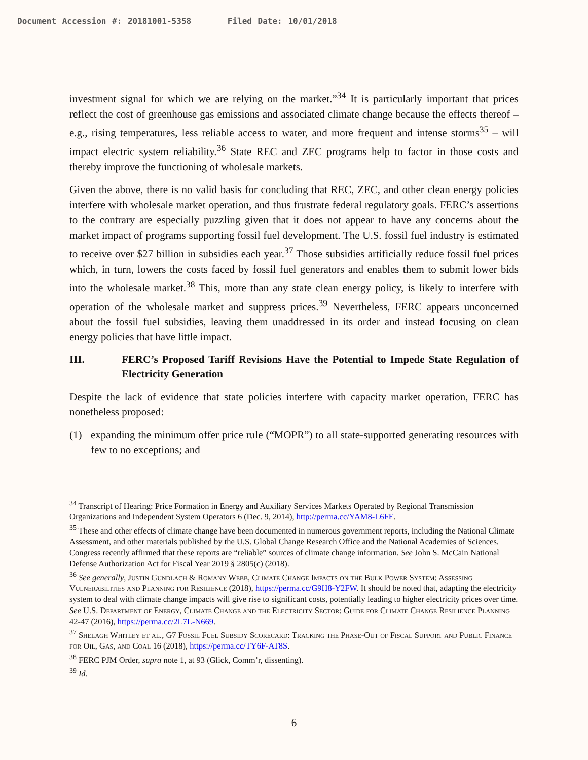Document Accession #: 20181001-5358 Filed Date: 10/01/2018
investment signal for which we are relying on the market.”<sup>34</sup> It is particularly important that prices reflect the cost of greenhouse gas emissions and associated climate change because the effects thereof – e.g., rising temperatures, less reliable access to water, and more frequent and intense storms<sup>35</sup> – will impact electric system reliability.<sup>36</sup> State REC and ZEC programs help to factor in those costs and thereby improve the functioning of wholesale markets.
Given the above, there is no valid basis for concluding that REC, ZEC, and other clean energy policies interfere with wholesale market operation, and thus frustrate federal regulatory goals. FERC’s assertions to the contrary are especially puzzling given that it does not appear to have any concerns about the market impact of programs supporting fossil fuel development. The U.S. fossil fuel industry is estimated to receive over $27 billion in subsidies each year.<sup>37</sup> Those subsidies artificially reduce fossil fuel prices which, in turn, lowers the costs faced by fossil fuel generators and enables them to submit lower bids into the wholesale market.<sup>38</sup> This, more than any state clean energy policy, is likely to interfere with operation of the wholesale market and suppress prices.<sup>39</sup> Nevertheless, FERC appears unconcerned about the fossil fuel subsidies, leaving them unaddressed in its order and instead focusing on clean energy policies that have little impact.
III. FERC’s Proposed Tariff Revisions Have the Potential to Impede State Regulation of Electricity Generation
Despite the lack of evidence that state policies interfere with capacity market operation, FERC has nonetheless proposed:
(1) expanding the minimum offer price rule (“MOPR”) to all state-supported generating resources with few to no exceptions; and
<sup>34</sup> Transcript of Hearing: Price Formation in Energy and Auxiliary Services Markets Operated by Regional Transmission Organizations and Independent System Operators 6 (Dec. 9, 2014), http://perma.cc/YAM8-L6FE.
<sup>35</sup> These and other effects of climate change have been documented in numerous government reports, including the National Climate Assessment, and other materials published by the U.S. Global Change Research Office and the National Academies of Sciences. Congress recently affirmed that these reports are “reliable” sources of climate change information. See John S. McCain National Defense Authorization Act for Fiscal Year 2019 § 2805(c) (2018).
<sup>36</sup> See generally, Justin Gundlach & Romany Webb, Climate Change Impacts on the Bulk Power System: Assessing Vulnerabilities and Planning for Resilience (2018), https://perma.cc/G9H8-Y2FW. It should be noted that, adapting the electricity system to deal with climate change impacts will give rise to significant costs, potentially leading to higher electricity prices over time. See U.S. Department of Energy, Climate Change and the Electricity Sector: Guide for Climate Change Resilience Planning 42-47 (2016), https://perma.cc/2L7L-N669.
<sup>37</sup> Shelagh Whitley et al., G7 Fossil Fuel Subsidy Scorecard: Tracking the Phase-Out of Fiscal Support and Public Finance for Oil, Gas, and Coal 16 (2018), https://perma.cc/TY6F-AT8S.
<sup>38</sup> FERC PJM Order, supra note 1, at 93 (Glick, Comm’r, dissenting).
<sup>39</sup> Id.
6